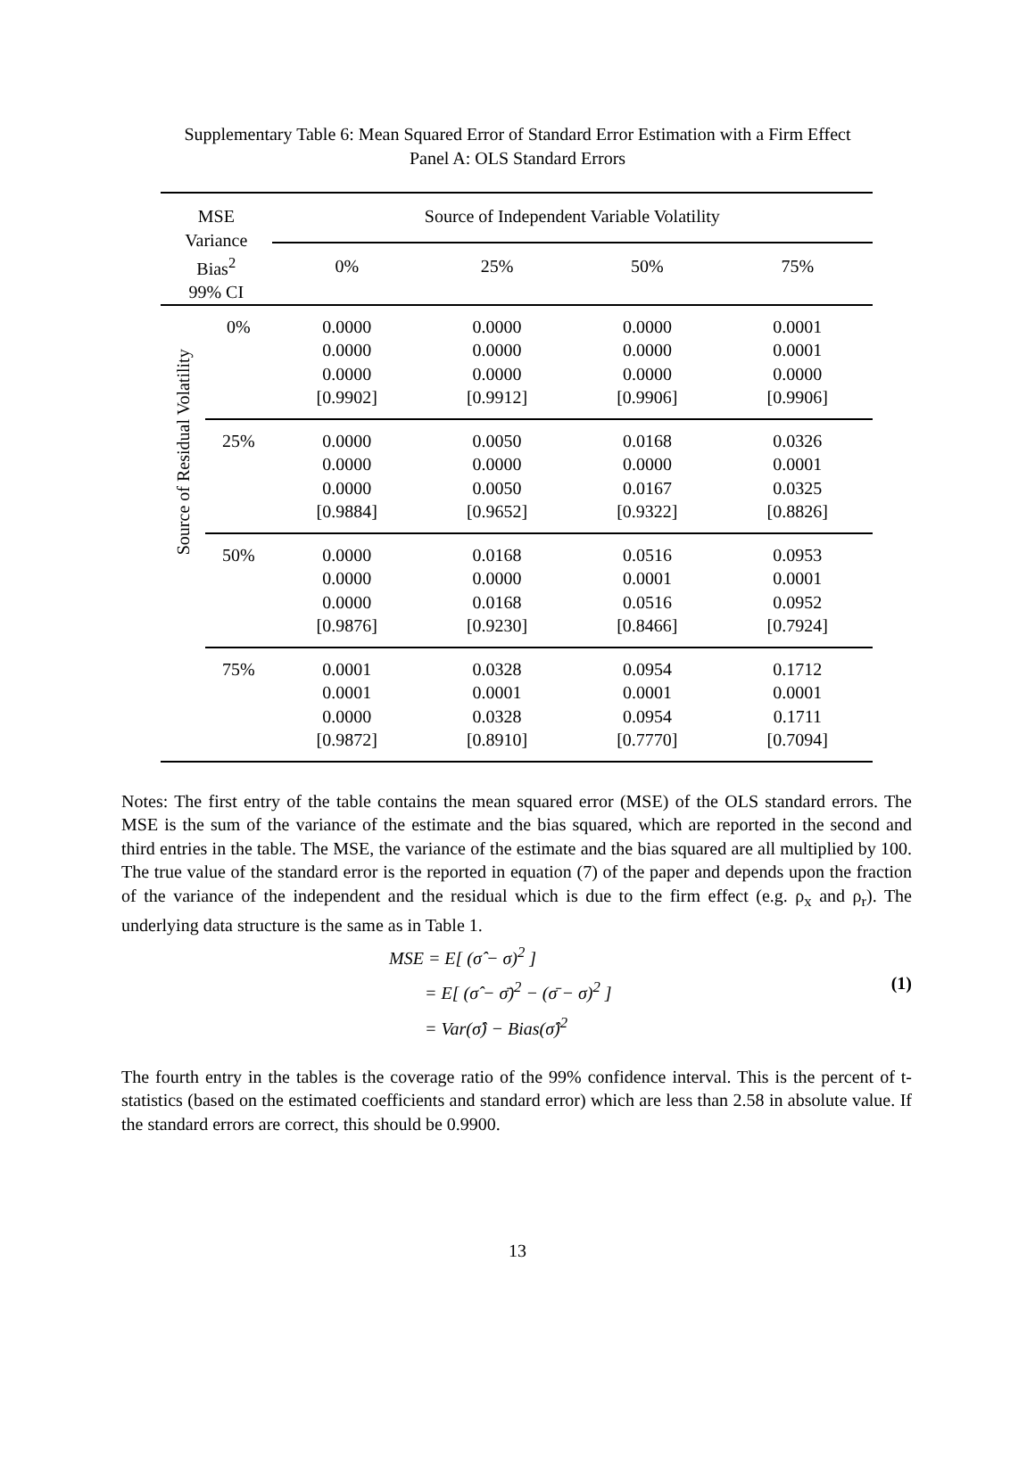Supplementary Table 6: Mean Squared Error of Standard Error Estimation with a Firm Effect
Panel A: OLS Standard Errors
| MSE Variance Bias<sup>2</sup> 99% CI | | Source of Independent Variable Volatility | | | |
| --- | --- | --- | --- | --- | --- |
| | | 0% | 25% | 50% | 75% |
| Source of Residual Volatility | 0% | 0.0000 0.0000 0.0000 [0.9902] | 0.0000 0.0000 0.0000 [0.9912] | 0.0000 0.0000 0.0000 [0.9906] | 0.0001 0.0001 0.0000 [0.9906] |
| | 25% | 0.0000 0.0000 0.0000 [0.9884] | 0.0050 0.0000 0.0050 [0.9652] | 0.0168 0.0000 0.0167 [0.9322] | 0.0326 0.0001 0.0325 [0.8826] |
| | 50% | 0.0000 0.0000 0.0000 [0.9876] | 0.0168 0.0000 0.0168 [0.9230] | 0.0516 0.0001 0.0516 [0.8466] | 0.0953 0.0001 0.0952 [0.7924] |
| | 75% | 0.0001 0.0001 0.0000 [0.9872] | 0.0328 0.0001 0.0328 [0.8910] | 0.0954 0.0001 0.0954 [0.7770] | 0.1712 0.0001 0.1711 [0.7094] |
Notes: The first entry of the table contains the mean squared error (MSE) of the OLS standard errors. The MSE is the sum of the variance of the estimate and the bias squared, which are reported in the second and third entries in the table. The MSE, the variance of the estimate and the bias squared are all multiplied by 100. The true value of the standard error is the reported in equation (7) of the paper and depends upon the fraction of the variance of the independent and the residual which is due to the firm effect (e.g. ρ<sub>x</sub> and ρ<sub>r</sub>). The underlying data structure is the same as in Table 1.
MSE = E[ (σ̂ − σ)<sup>2</sup> ]
= E[ (σ̂ − σ̄)<sup>2</sup> − (σ̄ − σ)<sup>2</sup> ]
= Var(σ̂) − Bias(σ̂)<sup>2</sup>
(1)
The fourth entry in the tables is the coverage ratio of the 99% confidence interval. This is the percent of t-statistics (based on the estimated coefficients and standard error) which are less than 2.58 in absolute value. If the standard errors are correct, this should be 0.9900.
13